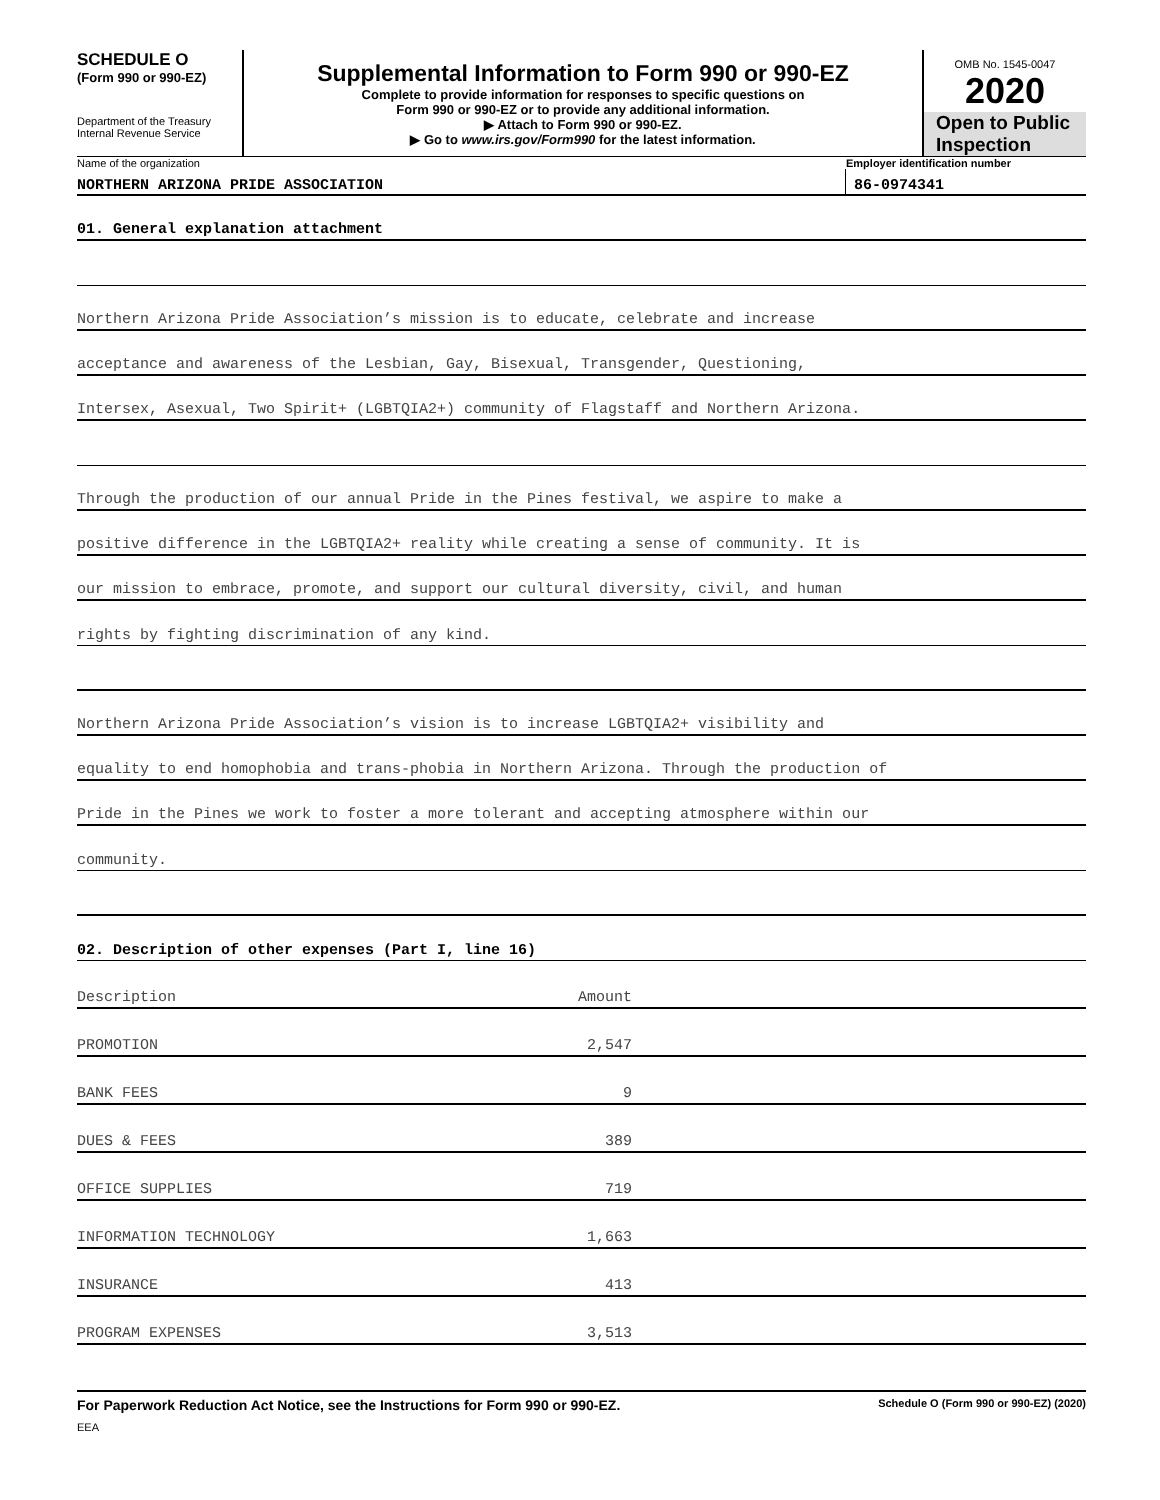SCHEDULE O
(Form 990 or 990-EZ)
Department of the Treasury
Internal Revenue Service
Supplemental Information to Form 990 or 990-EZ
Complete to provide information for responses to specific questions on
Form 990 or 990-EZ or to provide any additional information.
▶ Attach to Form 990 or 990-EZ.
▶ Go to www.irs.gov/Form990 for the latest information.
OMB No. 1545-0047
2020
Open to Public
Inspection
Name of the organization Employer identification number
NORTHERN ARIZONA PRIDE ASSOCIATION
86-0974341
01. General explanation attachment
Northern Arizona Pride Association’s mission is to educate, celebrate and increase
acceptance and awareness of the Lesbian, Gay, Bisexual, Transgender, Questioning,
Intersex, Asexual, Two Spirit+ (LGBTQIA2+) community of Flagstaff and Northern Arizona.
Through the production of our annual Pride in the Pines festival, we aspire to make a
positive difference in the LGBTQIA2+ reality while creating a sense of community. It is
our mission to embrace, promote, and support our cultural diversity, civil, and human
rights by fighting discrimination of any kind.
Northern Arizona Pride Association’s vision is to increase LGBTQIA2+ visibility and
equality to end homophobia and trans-phobia in Northern Arizona. Through the production of
Pride in the Pines we work to foster a more tolerant and accepting atmosphere within our
community.
02. Description of other expenses (Part I, line 16)
| Description | Amount | |
| PROMOTION | 2,547 | |
| BANK FEES | 9 | |
| DUES & FEES | 389 | |
| OFFICE SUPPLIES | 719 | |
| INFORMATION TECHNOLOGY | 1,663 | |
| INSURANCE | 413 | |
| PROGRAM EXPENSES | 3,513 | |
For Paperwork Reduction Act Notice, see the Instructions for Form 990 or 990-EZ. Schedule O (Form 990 or 990-EZ) (2020)
EEA